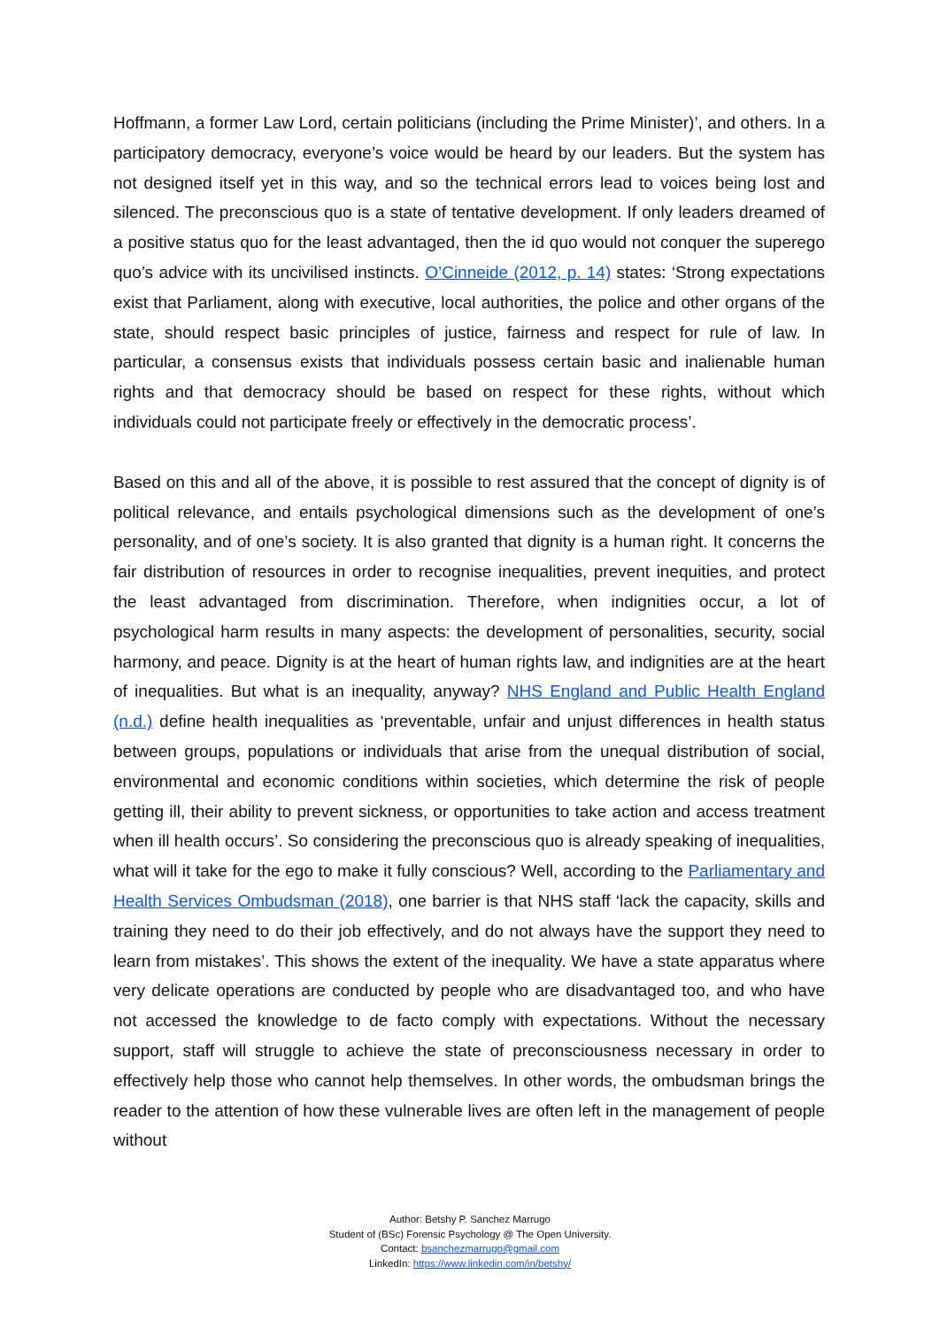Hoffmann, a former Law Lord, certain politicians (including the Prime Minister)’, and others. In a participatory democracy, everyone’s voice would be heard by our leaders. But the system has not designed itself yet in this way, and so the technical errors lead to voices being lost and silenced. The preconscious quo is a state of tentative development. If only leaders dreamed of a positive status quo for the least advantaged, then the id quo would not conquer the superego quo’s advice with its uncivilised instincts. O’Cinneide (2012, p. 14) states: ‘Strong expectations exist that Parliament, along with executive, local authorities, the police and other organs of the state, should respect basic principles of justice, fairness and respect for rule of law. In particular, a consensus exists that individuals possess certain basic and inalienable human rights and that democracy should be based on respect for these rights, without which individuals could not participate freely or effectively in the democratic process’.
Based on this and all of the above, it is possible to rest assured that the concept of dignity is of political relevance, and entails psychological dimensions such as the development of one’s personality, and of one’s society. It is also granted that dignity is a human right. It concerns the fair distribution of resources in order to recognise inequalities, prevent inequities, and protect the least advantaged from discrimination. Therefore, when indignities occur, a lot of psychological harm results in many aspects: the development of personalities, security, social harmony, and peace. Dignity is at the heart of human rights law, and indignities are at the heart of inequalities. But what is an inequality, anyway? NHS England and Public Health England (n.d.) define health inequalities as ‘preventable, unfair and unjust differences in health status between groups, populations or individuals that arise from the unequal distribution of social, environmental and economic conditions within societies, which determine the risk of people getting ill, their ability to prevent sickness, or opportunities to take action and access treatment when ill health occurs’. So considering the preconscious quo is already speaking of inequalities, what will it take for the ego to make it fully conscious? Well, according to the Parliamentary and Health Services Ombudsman (2018), one barrier is that NHS staff ‘lack the capacity, skills and training they need to do their job effectively, and do not always have the support they need to learn from mistakes’. This shows the extent of the inequality. We have a state apparatus where very delicate operations are conducted by people who are disadvantaged too, and who have not accessed the knowledge to de facto comply with expectations. Without the necessary support, staff will struggle to achieve the state of preconsciousness necessary in order to effectively help those who cannot help themselves. In other words, the ombudsman brings the reader to the attention of how these vulnerable lives are often left in the management of people without
Author: Betshy P. Sanchez Marrugo
Student of (BSc) Forensic Psychology @ The Open University.
Contact: bsanchezmarrugo@gmail.com
LinkedIn: https://www.linkedin.com/in/betshy/